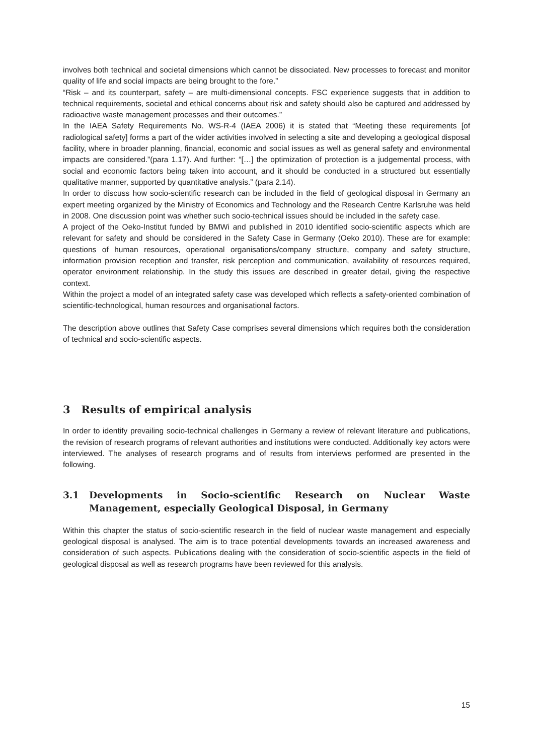involves both technical and societal dimensions which cannot be dissociated. New processes to forecast and monitor quality of life and social impacts are being brought to the fore.”
“Risk – and its counterpart, safety – are multi-dimensional concepts. FSC experience suggests that in addition to technical requirements, societal and ethical concerns about risk and safety should also be captured and addressed by radioactive waste management processes and their outcomes.”
In the IAEA Safety Requirements No. WS-R-4 (IAEA 2006) it is stated that “Meeting these requirements [of radiological safety] forms a part of the wider activities involved in selecting a site and developing a geological disposal facility, where in broader planning, financial, economic and social issues as well as general safety and environmental impacts are considered.”(para 1.17). And further: “[…] the optimization of protection is a judgemental process, with social and economic factors being taken into account, and it should be conducted in a structured but essentially qualitative manner, supported by quantitative analysis.” (para 2.14).
In order to discuss how socio-scientific research can be included in the field of geological disposal in Germany an expert meeting organized by the Ministry of Economics and Technology and the Research Centre Karlsruhe was held in 2008. One discussion point was whether such socio-technical issues should be included in the safety case.
A project of the Oeko-Institut funded by BMWi and published in 2010 identified socio-scientific aspects which are relevant for safety and should be considered in the Safety Case in Germany (Oeko 2010). These are for example: questions of human resources, operational organisations/company structure, company and safety structure, information provision reception and transfer, risk perception and communication, availability of resources required, operator environment relationship. In the study this issues are described in greater detail, giving the respective context.
Within the project a model of an integrated safety case was developed which reflects a safety-oriented combination of scientific-technological, human resources and organisational factors.
The description above outlines that Safety Case comprises several dimensions which requires both the consideration of technical and socio-scientific aspects.
3 Results of empirical analysis
In order to identify prevailing socio-technical challenges in Germany a review of relevant literature and publications, the revision of research programs of relevant authorities and institutions were conducted. Additionally key actors were interviewed. The analyses of research programs and of results from interviews performed are presented in the following.
3.1 Developments in Socio-scientific Research on Nuclear Waste Management, especially Geological Disposal, in Germany
Within this chapter the status of socio-scientific research in the field of nuclear waste management and especially geological disposal is analysed. The aim is to trace potential developments towards an increased awareness and consideration of such aspects. Publications dealing with the consideration of socio-scientific aspects in the field of geological disposal as well as research programs have been reviewed for this analysis.
15